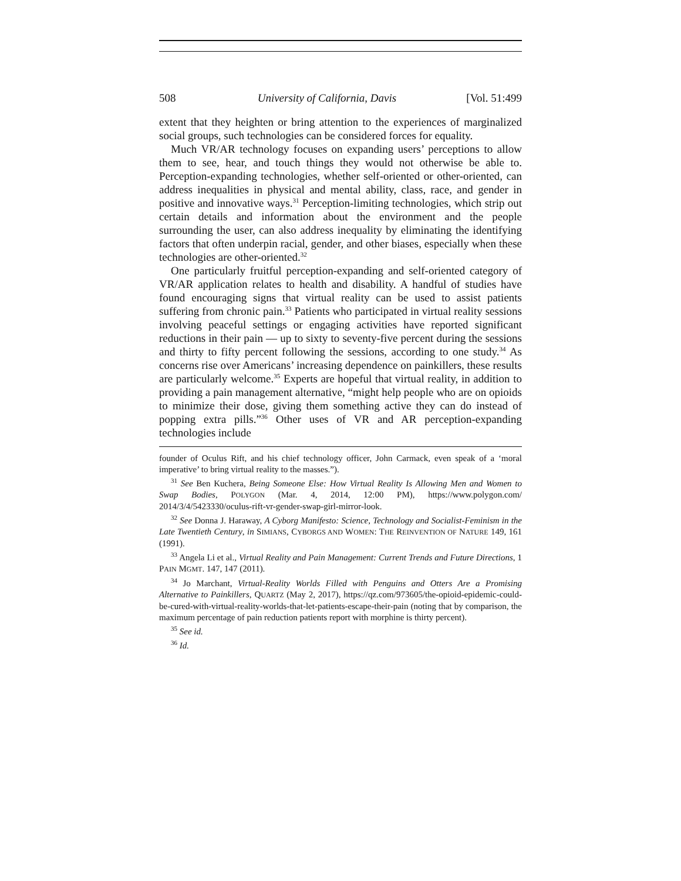508 University of California, Davis [Vol. 51:499
extent that they heighten or bring attention to the experiences of marginalized social groups, such technologies can be considered forces for equality.
Much VR/AR technology focuses on expanding users’ perceptions to allow them to see, hear, and touch things they would not otherwise be able to. Perception-expanding technologies, whether self-oriented or other-oriented, can address inequalities in physical and mental ability, class, race, and gender in positive and innovative ways.<sup>31</sup> Perception-limiting technologies, which strip out certain details and information about the environment and the people surrounding the user, can also address inequality by eliminating the identifying factors that often underpin racial, gender, and other biases, especially when these technologies are other-oriented.<sup>32</sup>
One particularly fruitful perception-expanding and self-oriented category of VR/AR application relates to health and disability. A handful of studies have found encouraging signs that virtual reality can be used to assist patients suffering from chronic pain.<sup>33</sup> Patients who participated in virtual reality sessions involving peaceful settings or engaging activities have reported significant reductions in their pain — up to sixty to seventy-five percent during the sessions and thirty to fifty percent following the sessions, according to one study.<sup>34</sup> As concerns rise over Americans’ increasing dependence on painkillers, these results are particularly welcome.<sup>35</sup> Experts are hopeful that virtual reality, in addition to providing a pain management alternative, “might help people who are on opioids to minimize their dose, giving them something active they can do instead of popping extra pills.”<sup>36</sup> Other uses of VR and AR perception-expanding technologies include
founder of Oculus Rift, and his chief technology officer, John Carmack, even speak of a ‘moral imperative’ to bring virtual reality to the masses.”).
<sup>31</sup> See Ben Kuchera, Being Someone Else: How Virtual Reality Is Allowing Men and Women to Swap Bodies, POLYGON (Mar. 4, 2014, 12:00 PM), https://www.polygon.com/ 2014/3/4/5423330/oculus-rift-vr-gender-swap-girl-mirror-look.
<sup>32</sup> See Donna J. Haraway, A Cyborg Manifesto: Science, Technology and Socialist-Feminism in the Late Twentieth Century, in SIMIANS, CYBORGS AND WOMEN: THE REINVENTION OF NATURE 149, 161 (1991).
<sup>33</sup> Angela Li et al., Virtual Reality and Pain Management: Current Trends and Future Directions, 1 PAIN MGMT. 147, 147 (2011).
<sup>34</sup> Jo Marchant, Virtual-Reality Worlds Filled with Penguins and Otters Are a Promising Alternative to Painkillers, QUARTZ (May 2, 2017), https://qz.com/973605/the-opioid-epidemic-could-be-cured-with-virtual-reality-worlds-that-let-patients-escape-their-pain (noting that by comparison, the maximum percentage of pain reduction patients report with morphine is thirty percent).
<sup>35</sup> See id.
<sup>36</sup> Id.